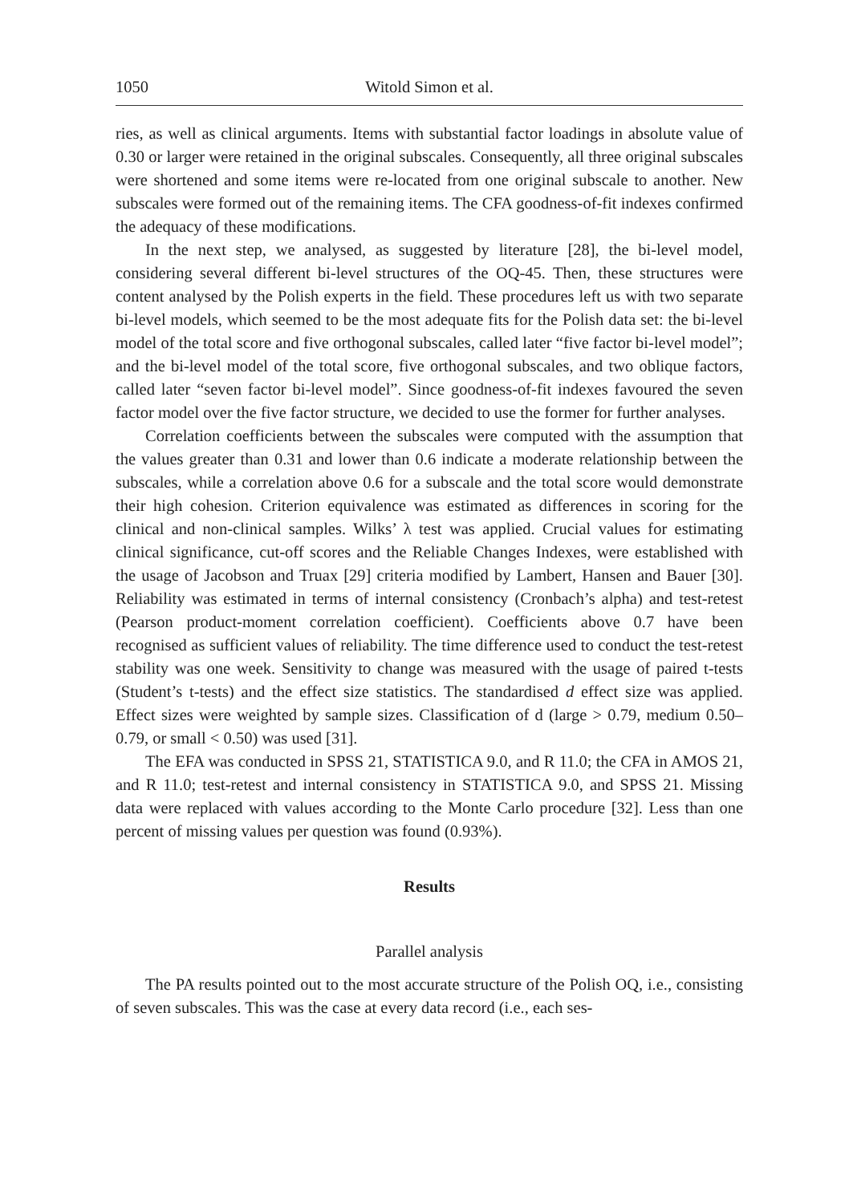1050 Witold Simon et al.
ries, as well as clinical arguments. Items with substantial factor loadings in absolute value of 0.30 or larger were retained in the original subscales. Consequently, all three original subscales were shortened and some items were re-located from one original subscale to another. New subscales were formed out of the remaining items. The CFA goodness-of-fit indexes confirmed the adequacy of these modifications.
In the next step, we analysed, as suggested by literature [28], the bi-level model, considering several different bi-level structures of the OQ-45. Then, these structures were content analysed by the Polish experts in the field. These procedures left us with two separate bi-level models, which seemed to be the most adequate fits for the Polish data set: the bi-level model of the total score and five orthogonal subscales, called later “five factor bi-level model”; and the bi-level model of the total score, five orthogonal subscales, and two oblique factors, called later “seven factor bi-level model”. Since goodness-of-fit indexes favoured the seven factor model over the five factor structure, we decided to use the former for further analyses.
Correlation coefficients between the subscales were computed with the assumption that the values greater than 0.31 and lower than 0.6 indicate a moderate relationship between the subscales, while a correlation above 0.6 for a subscale and the total score would demonstrate their high cohesion. Criterion equivalence was estimated as differences in scoring for the clinical and non-clinical samples. Wilks’ λ test was applied. Crucial values for estimating clinical significance, cut-off scores and the Reliable Changes Indexes, were established with the usage of Jacobson and Truax [29] criteria modified by Lambert, Hansen and Bauer [30]. Reliability was estimated in terms of internal consistency (Cronbach’s alpha) and test-retest (Pearson product-moment correlation coefficient). Coefficients above 0.7 have been recognised as sufficient values of reliability. The time difference used to conduct the test-retest stability was one week. Sensitivity to change was measured with the usage of paired t-tests (Student’s t-tests) and the effect size statistics. The standardised d effect size was applied. Effect sizes were weighted by sample sizes. Classification of d (large > 0.79, medium 0.50–0.79, or small < 0.50) was used [31].
The EFA was conducted in SPSS 21, STATISTICA 9.0, and R 11.0; the CFA in AMOS 21, and R 11.0; test-retest and internal consistency in STATISTICA 9.0, and SPSS 21. Missing data were replaced with values according to the Monte Carlo procedure [32]. Less than one percent of missing values per question was found (0.93%).
Results
Parallel analysis
The PA results pointed out to the most accurate structure of the Polish OQ, i.e., consisting of seven subscales. This was the case at every data record (i.e., each ses-